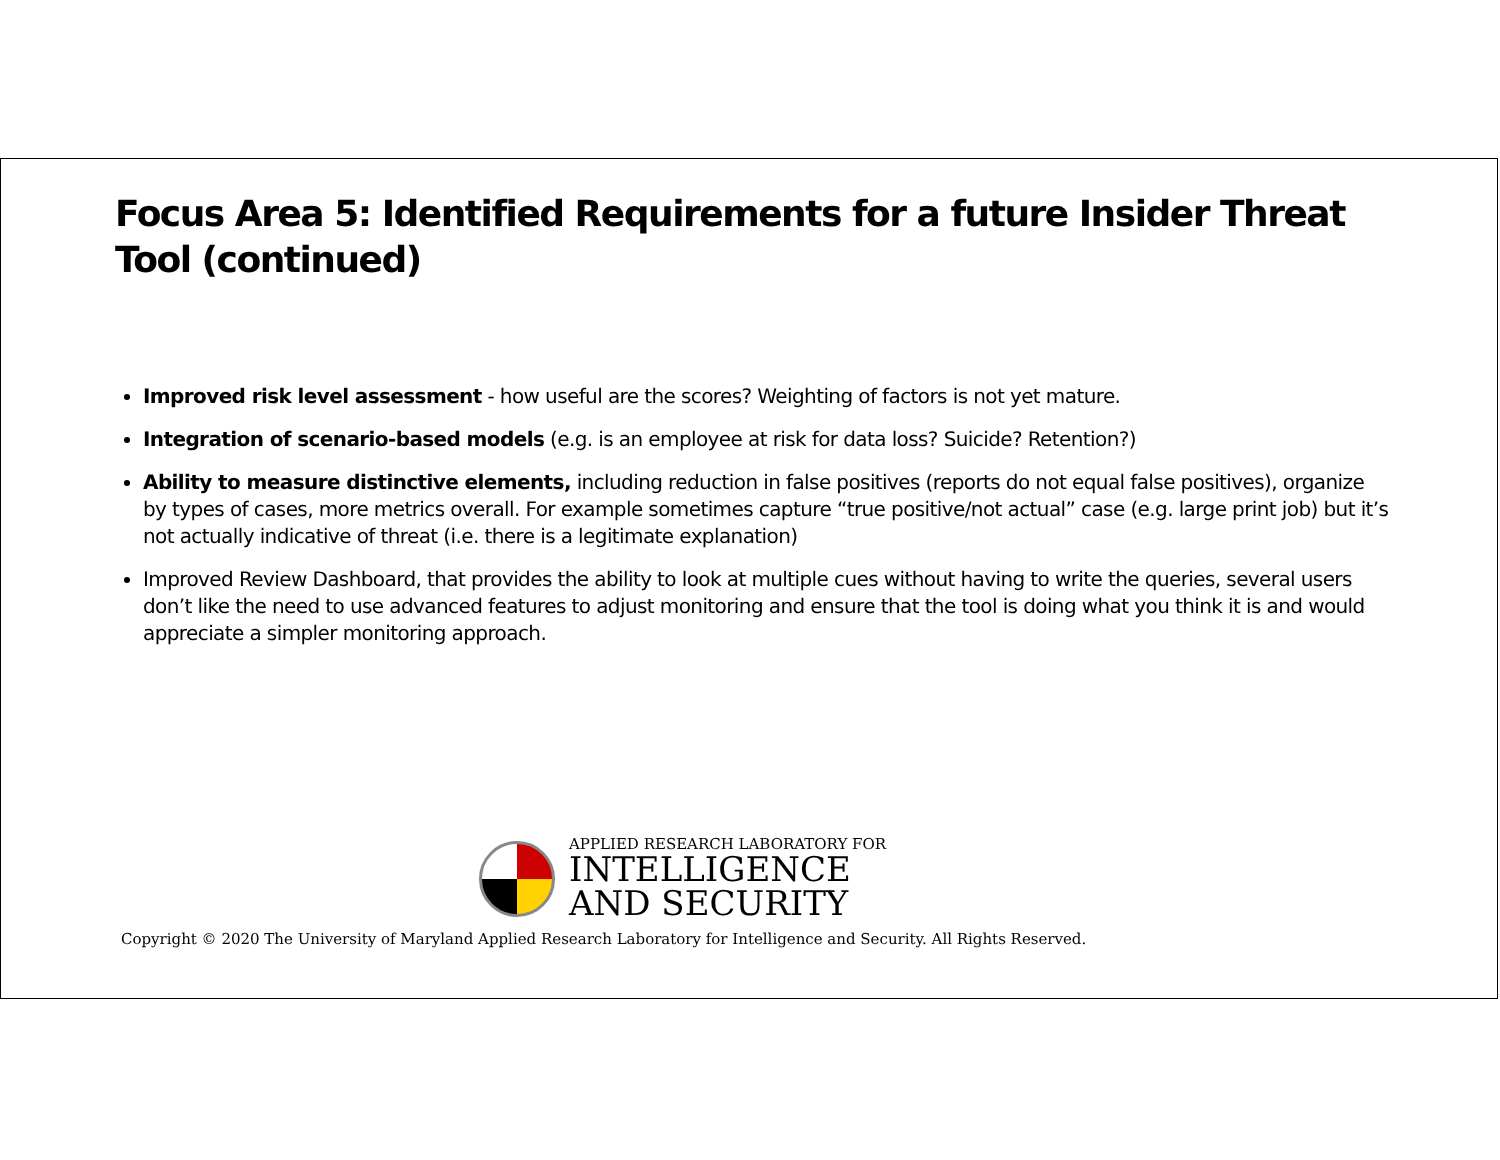Focus Area 5: Identified Requirements for a future Insider Threat Tool (continued)
Improved risk level assessment - how useful are the scores? Weighting of factors is not yet mature.
Integration of scenario-based models (e.g. is an employee at risk for data loss? Suicide? Retention?)
Ability to measure distinctive elements, including reduction in false positives (reports do not equal false positives), organize by types of cases, more metrics overall. For example sometimes capture “true positive/not actual” case (e.g. large print job) but it’s not actually indicative of threat (i.e. there is a legitimate explanation)
Improved Review Dashboard, that provides the ability to look at multiple cues without having to write the queries, several users don’t like the need to use advanced features to adjust monitoring and ensure that the tool is doing what you think it is and would appreciate a simpler monitoring approach.
APPLIED RESEARCH LABORATORY FOR
INTELLIGENCE
AND SECURITY
Copyright © 2020 The University of Maryland Applied Research Laboratory for Intelligence and Security. All Rights Reserved.